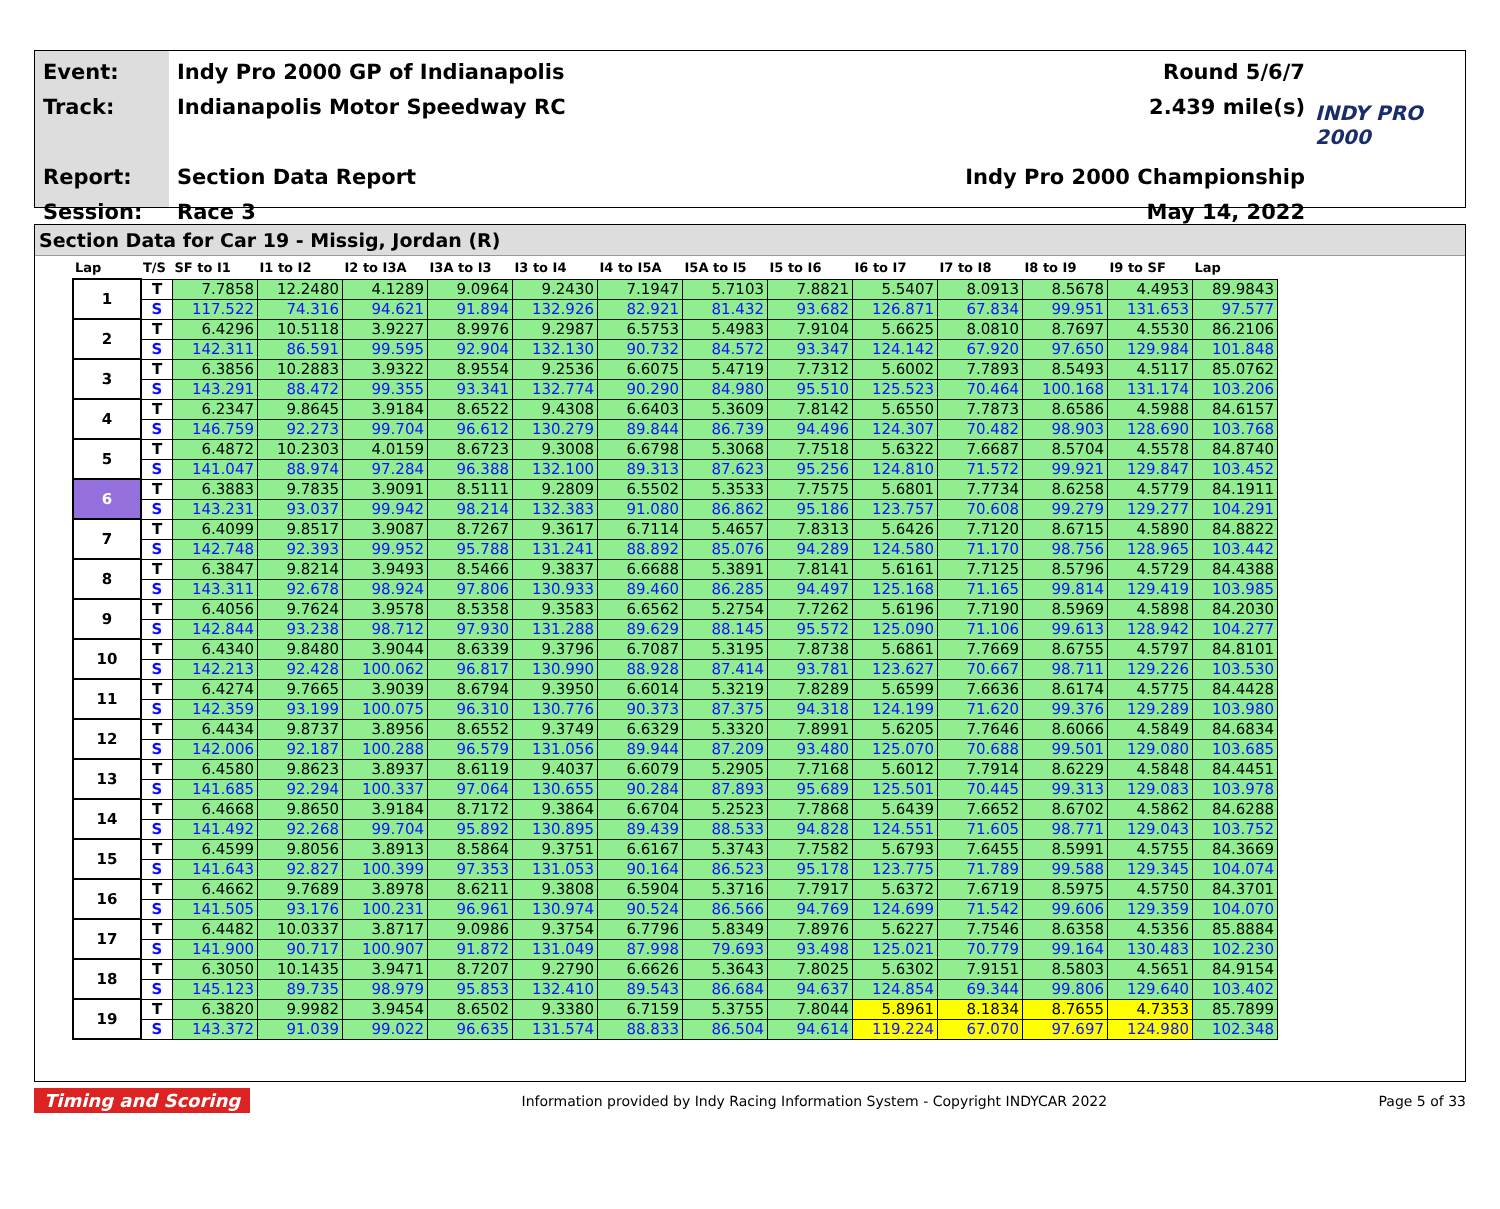Event:
Track:
Report:
Session:
Indy Pro 2000 GP of Indianapolis
Indianapolis Motor Speedway RC
Section Data Report
Race 3
Round 5/6/7
2.439 mile(s)
Indy Pro 2000 Championship
May 14, 2022
INDY PRO 2000
Section Data for Car 19 - Missig, Jordan (R)
| Lap | T/S | SF to I1 | I1 to I2 | I2 to I3A | I3A to I3 | I3 to I4 | I4 to I5A | I5A to I5 | I5 to I6 | I6 to I7 | I7 to I8 | I8 to I9 | I9 to SF | Lap |
| --- | --- | --- | --- | --- | --- | --- | --- | --- | --- | --- | --- | --- | --- | --- |
| 1 | T | 7.7858 | 12.2480 | 4.1289 | 9.0964 | 9.2430 | 7.1947 | 5.7103 | 7.8821 | 5.5407 | 8.0913 | 8.5678 | 4.4953 | 89.9843 |
| | S | 117.522 | 74.316 | 94.621 | 91.894 | 132.926 | 82.921 | 81.432 | 93.682 | 126.871 | 67.834 | 99.951 | 131.653 | 97.577 |
| 2 | T | 6.4296 | 10.5118 | 3.9227 | 8.9976 | 9.2987 | 6.5753 | 5.4983 | 7.9104 | 5.6625 | 8.0810 | 8.7697 | 4.5530 | 86.2106 |
| | S | 142.311 | 86.591 | 99.595 | 92.904 | 132.130 | 90.732 | 84.572 | 93.347 | 124.142 | 67.920 | 97.650 | 129.984 | 101.848 |
| 3 | T | 6.3856 | 10.2883 | 3.9322 | 8.9554 | 9.2536 | 6.6075 | 5.4719 | 7.7312 | 5.6002 | 7.7893 | 8.5493 | 4.5117 | 85.0762 |
| | S | 143.291 | 88.472 | 99.355 | 93.341 | 132.774 | 90.290 | 84.980 | 95.510 | 125.523 | 70.464 | 100.168 | 131.174 | 103.206 |
| 4 | T | 6.2347 | 9.8645 | 3.9184 | 8.6522 | 9.4308 | 6.6403 | 5.3609 | 7.8142 | 5.6550 | 7.7873 | 8.6586 | 4.5988 | 84.6157 |
| | S | 146.759 | 92.273 | 99.704 | 96.612 | 130.279 | 89.844 | 86.739 | 94.496 | 124.307 | 70.482 | 98.903 | 128.690 | 103.768 |
| 5 | T | 6.4872 | 10.2303 | 4.0159 | 8.6723 | 9.3008 | 6.6798 | 5.3068 | 7.7518 | 5.6322 | 7.6687 | 8.5704 | 4.5578 | 84.8740 |
| | S | 141.047 | 88.974 | 97.284 | 96.388 | 132.100 | 89.313 | 87.623 | 95.256 | 124.810 | 71.572 | 99.921 | 129.847 | 103.452 |
| 6 | T | 6.3883 | 9.7835 | 3.9091 | 8.5111 | 9.2809 | 6.5502 | 5.3533 | 7.7575 | 5.6801 | 7.7734 | 8.6258 | 4.5779 | 84.1911 |
| | S | 143.231 | 93.037 | 99.942 | 98.214 | 132.383 | 91.080 | 86.862 | 95.186 | 123.757 | 70.608 | 99.279 | 129.277 | 104.291 |
| 7 | T | 6.4099 | 9.8517 | 3.9087 | 8.7267 | 9.3617 | 6.7114 | 5.4657 | 7.8313 | 5.6426 | 7.7120 | 8.6715 | 4.5890 | 84.8822 |
| | S | 142.748 | 92.393 | 99.952 | 95.788 | 131.241 | 88.892 | 85.076 | 94.289 | 124.580 | 71.170 | 98.756 | 128.965 | 103.442 |
| 8 | T | 6.3847 | 9.8214 | 3.9493 | 8.5466 | 9.3837 | 6.6688 | 5.3891 | 7.8141 | 5.6161 | 7.7125 | 8.5796 | 4.5729 | 84.4388 |
| | S | 143.311 | 92.678 | 98.924 | 97.806 | 130.933 | 89.460 | 86.285 | 94.497 | 125.168 | 71.165 | 99.814 | 129.419 | 103.985 |
| 9 | T | 6.4056 | 9.7624 | 3.9578 | 8.5358 | 9.3583 | 6.6562 | 5.2754 | 7.7262 | 5.6196 | 7.7190 | 8.5969 | 4.5898 | 84.2030 |
| | S | 142.844 | 93.238 | 98.712 | 97.930 | 131.288 | 89.629 | 88.145 | 95.572 | 125.090 | 71.106 | 99.613 | 128.942 | 104.277 |
| 10 | T | 6.4340 | 9.8480 | 3.9044 | 8.6339 | 9.3796 | 6.7087 | 5.3195 | 7.8738 | 5.6861 | 7.7669 | 8.6755 | 4.5797 | 84.8101 |
| | S | 142.213 | 92.428 | 100.062 | 96.817 | 130.990 | 88.928 | 87.414 | 93.781 | 123.627 | 70.667 | 98.711 | 129.226 | 103.530 |
| 11 | T | 6.4274 | 9.7665 | 3.9039 | 8.6794 | 9.3950 | 6.6014 | 5.3219 | 7.8289 | 5.6599 | 7.6636 | 8.6174 | 4.5775 | 84.4428 |
| | S | 142.359 | 93.199 | 100.075 | 96.310 | 130.776 | 90.373 | 87.375 | 94.318 | 124.199 | 71.620 | 99.376 | 129.289 | 103.980 |
| 12 | T | 6.4434 | 9.8737 | 3.8956 | 8.6552 | 9.3749 | 6.6329 | 5.3320 | 7.8991 | 5.6205 | 7.7646 | 8.6066 | 4.5849 | 84.6834 |
| | S | 142.006 | 92.187 | 100.288 | 96.579 | 131.056 | 89.944 | 87.209 | 93.480 | 125.070 | 70.688 | 99.501 | 129.080 | 103.685 |
| 13 | T | 6.4580 | 9.8623 | 3.8937 | 8.6119 | 9.4037 | 6.6079 | 5.2905 | 7.7168 | 5.6012 | 7.7914 | 8.6229 | 4.5848 | 84.4451 |
| | S | 141.685 | 92.294 | 100.337 | 97.064 | 130.655 | 90.284 | 87.893 | 95.689 | 125.501 | 70.445 | 99.313 | 129.083 | 103.978 |
| 14 | T | 6.4668 | 9.8650 | 3.9184 | 8.7172 | 9.3864 | 6.6704 | 5.2523 | 7.7868 | 5.6439 | 7.6652 | 8.6702 | 4.5862 | 84.6288 |
| | S | 141.492 | 92.268 | 99.704 | 95.892 | 130.895 | 89.439 | 88.533 | 94.828 | 124.551 | 71.605 | 98.771 | 129.043 | 103.752 |
| 15 | T | 6.4599 | 9.8056 | 3.8913 | 8.5864 | 9.3751 | 6.6167 | 5.3743 | 7.7582 | 5.6793 | 7.6455 | 8.5991 | 4.5755 | 84.3669 |
| | S | 141.643 | 92.827 | 100.399 | 97.353 | 131.053 | 90.164 | 86.523 | 95.178 | 123.775 | 71.789 | 99.588 | 129.345 | 104.074 |
| 16 | T | 6.4662 | 9.7689 | 3.8978 | 8.6211 | 9.3808 | 6.5904 | 5.3716 | 7.7917 | 5.6372 | 7.6719 | 8.5975 | 4.5750 | 84.3701 |
| | S | 141.505 | 93.176 | 100.231 | 96.961 | 130.974 | 90.524 | 86.566 | 94.769 | 124.699 | 71.542 | 99.606 | 129.359 | 104.070 |
| 17 | T | 6.4482 | 10.0337 | 3.8717 | 9.0986 | 9.3754 | 6.7796 | 5.8349 | 7.8976 | 5.6227 | 7.7546 | 8.6358 | 4.5356 | 85.8884 |
| | S | 141.900 | 90.717 | 100.907 | 91.872 | 131.049 | 87.998 | 79.693 | 93.498 | 125.021 | 70.779 | 99.164 | 130.483 | 102.230 |
| 18 | T | 6.3050 | 10.1435 | 3.9471 | 8.7207 | 9.2790 | 6.6626 | 5.3643 | 7.8025 | 5.6302 | 7.9151 | 8.5803 | 4.5651 | 84.9154 |
| | S | 145.123 | 89.735 | 98.979 | 95.853 | 132.410 | 89.543 | 86.684 | 94.637 | 124.854 | 69.344 | 99.806 | 129.640 | 103.402 |
| 19 | T | 6.3820 | 9.9982 | 3.9454 | 8.6502 | 9.3380 | 6.7159 | 5.3755 | 7.8044 | 5.8961 | 8.1834 | 8.7655 | 4.7353 | 85.7899 |
| | S | 143.372 | 91.039 | 99.022 | 96.635 | 131.574 | 88.833 | 86.504 | 94.614 | 119.224 | 67.070 | 97.697 | 124.980 | 102.348 |
Timing and Scoring Information provided by Indy Racing Information System - Copyright INDYCAR 2022 Page 5 of 33